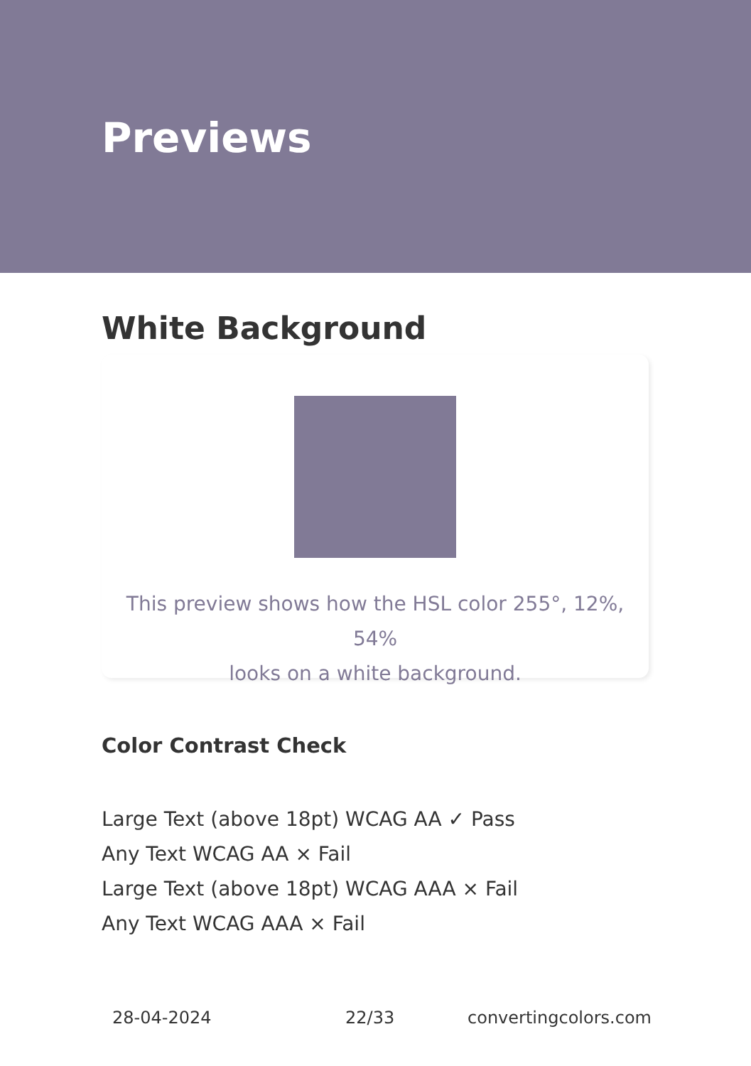Previews
White Background
This preview shows how the HSL color 255°, 12%, 54%
looks on a white background.
Color Contrast Check
Large Text (above 18pt) WCAG AA ✓ Pass
Any Text WCAG AA × Fail
Large Text (above 18pt) WCAG AAA × Fail
Any Text WCAG AAA × Fail
28-04-2024 22/33 convertingcolors.com